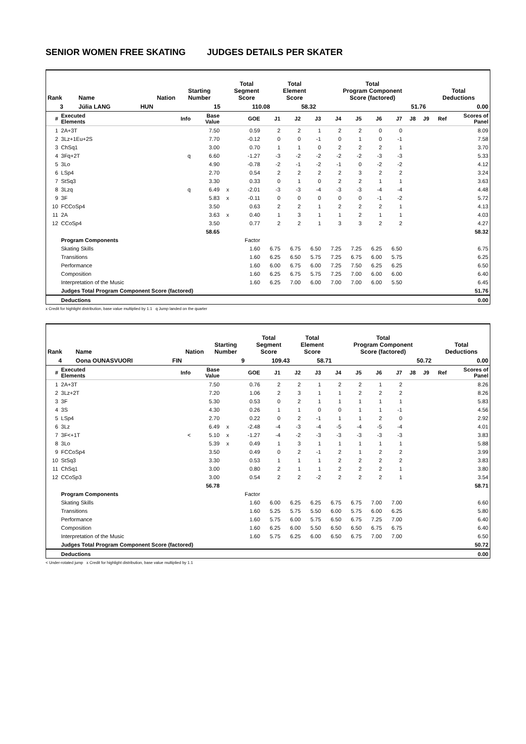SENIOR WOMEN FREE SKATING JUDGES DETAILS PER SKATER
| Rank | Name | Nation | Starting Number | Total Segment Score | Total Element Score | Total Program Component Score (factored) | Total Deductions |
| --- | --- | --- | --- | --- | --- | --- | --- |
| 3 | Júlia LANG | HUN | 15 | 110.08 | 58.32 | 51.76 | 0.00 |
| # | Executed Elements | Info | Base Value | | GOE | J1 | J2 | J3 | J4 | J5 | J6 | J7 | J8 | J9 | Ref | Scores of Panel |
| --- | --- | --- | --- | --- | --- | --- | --- | --- | --- | --- | --- | --- | --- | --- | --- | --- |
| 1 | 2A+3T | | 7.50 | | 0.59 | 2 | 2 | 1 | 2 | 2 | 0 | 0 | | | | 8.09 |
| 2 | 3Lz+1Eu+2S | | 7.70 | | -0.12 | 0 | 0 | -1 | 0 | 1 | 0 | -1 | | | | 7.58 |
| 3 | ChSq1 | | 3.00 | | 0.70 | 1 | 1 | 0 | 2 | 2 | 2 | 1 | | | | 3.70 |
| 4 | 3Fq+2T | q | 6.60 | | -1.27 | -3 | -2 | -2 | -2 | -2 | -3 | -3 | | | | 5.33 |
| 5 | 3Lo | | 4.90 | | -0.78 | -2 | -1 | -2 | -1 | 0 | -2 | -2 | | | | 4.12 |
| 6 | LSp4 | | 2.70 | | 0.54 | 2 | 2 | 2 | 2 | 3 | 2 | 2 | | | | 3.24 |
| 7 | StSq3 | | 3.30 | | 0.33 | 0 | 1 | 0 | 2 | 2 | 1 | 1 | | | | 3.63 |
| 8 | 3Lzq | q | 6.49 | x | -2.01 | -3 | -3 | -4 | -3 | -3 | -4 | -4 | | | | 4.48 |
| 9 | 3F | | 5.83 | x | -0.11 | 0 | 0 | 0 | 0 | 0 | -1 | -2 | | | | 5.72 |
| 10 | FCCoSp4 | | 3.50 | | 0.63 | 2 | 2 | 1 | 2 | 2 | 2 | 1 | | | | 4.13 |
| 11 | 2A | | 3.63 | x | 0.40 | 1 | 3 | 1 | 1 | 2 | 1 | 1 | | | | 4.03 |
| 12 | CCoSp4 | | 3.50 | | 0.77 | 2 | 2 | 1 | 3 | 3 | 2 | 2 | | | | 4.27 |
| | | | 58.65 | | | | | | | | | | | | | 58.32 |
| | Program Components | | | | Factor | | | | | | | | | | | |
| | Skating Skills | | | | 1.60 | 6.75 | 6.75 | 6.50 | 7.25 | 7.25 | 6.25 | 6.50 | | | | 6.75 |
| | Transitions | | | | 1.60 | 6.25 | 6.50 | 5.75 | 7.25 | 6.75 | 6.00 | 5.75 | | | | 6.25 |
| | Performance | | | | 1.60 | 6.00 | 6.75 | 6.00 | 7.25 | 7.50 | 6.25 | 6.25 | | | | 6.50 |
| | Composition | | | | 1.60 | 6.25 | 6.75 | 5.75 | 7.25 | 7.00 | 6.00 | 6.00 | | | | 6.40 |
| | Interpretation of the Music | | | | 1.60 | 6.25 | 7.00 | 6.00 | 7.00 | 7.00 | 6.00 | 5.50 | | | | 6.45 |
| | Judges Total Program Component Score (factored) | | | | | | | | | | | | | | | 51.76 |
| | Deductions | | | | | | | | | | | | | | | 0.00 |
x Credit for highlight distribution, base value multiplied by 1.1 q Jump landed on the quarter
| Rank | Name | Nation | Starting Number | Total Segment Score | Total Element Score | Total Program Component Score (factored) | Total Deductions |
| --- | --- | --- | --- | --- | --- | --- | --- |
| 4 | Oona OUNASVUORI | FIN | 9 | 109.43 | 58.71 | 50.72 | 0.00 |
| # | Executed Elements | Info | Base Value | | GOE | J1 | J2 | J3 | J4 | J5 | J6 | J7 | J8 | J9 | Ref | Scores of Panel |
| --- | --- | --- | --- | --- | --- | --- | --- | --- | --- | --- | --- | --- | --- | --- | --- | --- |
| 1 | 2A+3T | | 7.50 | | 0.76 | 2 | 2 | 1 | 2 | 2 | 1 | 2 | | | | 8.26 |
| 2 | 3Lz+2T | | 7.20 | | 1.06 | 2 | 3 | 1 | 1 | 2 | 2 | 2 | | | | 8.26 |
| 3 | 3F | | 5.30 | | 0.53 | 0 | 2 | 1 | 1 | 1 | 1 | 1 | | | | 5.83 |
| 4 | 3S | | 4.30 | | 0.26 | 1 | 1 | 0 | 0 | 1 | 1 | -1 | | | | 4.56 |
| 5 | LSp4 | | 2.70 | | 0.22 | 0 | 2 | -1 | 1 | 1 | 2 | 0 | | | | 2.92 |
| 6 | 3Lz | | 6.49 | x | -2.48 | -4 | -3 | -4 | -5 | -4 | -5 | -4 | | | | 4.01 |
| 7 | 3F<+1T | < | 5.10 | x | -1.27 | -4 | -2 | -3 | -3 | -3 | -3 | -3 | | | | 3.83 |
| 8 | 3Lo | | 5.39 | x | 0.49 | 1 | 3 | 1 | 1 | 1 | 1 | 1 | | | | 5.88 |
| 9 | FCCoSp4 | | 3.50 | | 0.49 | 0 | 2 | -1 | 2 | 1 | 2 | 2 | | | | 3.99 |
| 10 | StSq3 | | 3.30 | | 0.53 | 1 | 1 | 1 | 2 | 2 | 2 | 2 | | | | 3.83 |
| 11 | ChSq1 | | 3.00 | | 0.80 | 2 | 1 | 1 | 2 | 2 | 2 | 1 | | | | 3.80 |
| 12 | CCoSp3 | | 3.00 | | 0.54 | 2 | 2 | -2 | 2 | 2 | 2 | 1 | | | | 3.54 |
| | | | 56.78 | | | | | | | | | | | | | 58.71 |
| | Program Components | | | | Factor | | | | | | | | | | | |
| | Skating Skills | | | | 1.60 | 6.00 | 6.25 | 6.25 | 6.75 | 6.75 | 7.00 | 7.00 | | | | 6.60 |
| | Transitions | | | | 1.60 | 5.25 | 5.75 | 5.50 | 6.00 | 5.75 | 6.00 | 6.25 | | | | 5.80 |
| | Performance | | | | 1.60 | 5.75 | 6.00 | 5.75 | 6.50 | 6.75 | 7.25 | 7.00 | | | | 6.40 |
| | Composition | | | | 1.60 | 6.25 | 6.00 | 5.50 | 6.50 | 6.50 | 6.75 | 6.75 | | | | 6.40 |
| | Interpretation of the Music | | | | 1.60 | 5.75 | 6.25 | 6.00 | 6.50 | 6.75 | 7.00 | 7.00 | | | | 6.50 |
| | Judges Total Program Component Score (factored) | | | | | | | | | | | | | | | 50.72 |
| | Deductions | | | | | | | | | | | | | | | 0.00 |
< Under-rotated jump x Credit for highlight distribution, base value multiplied by 1.1